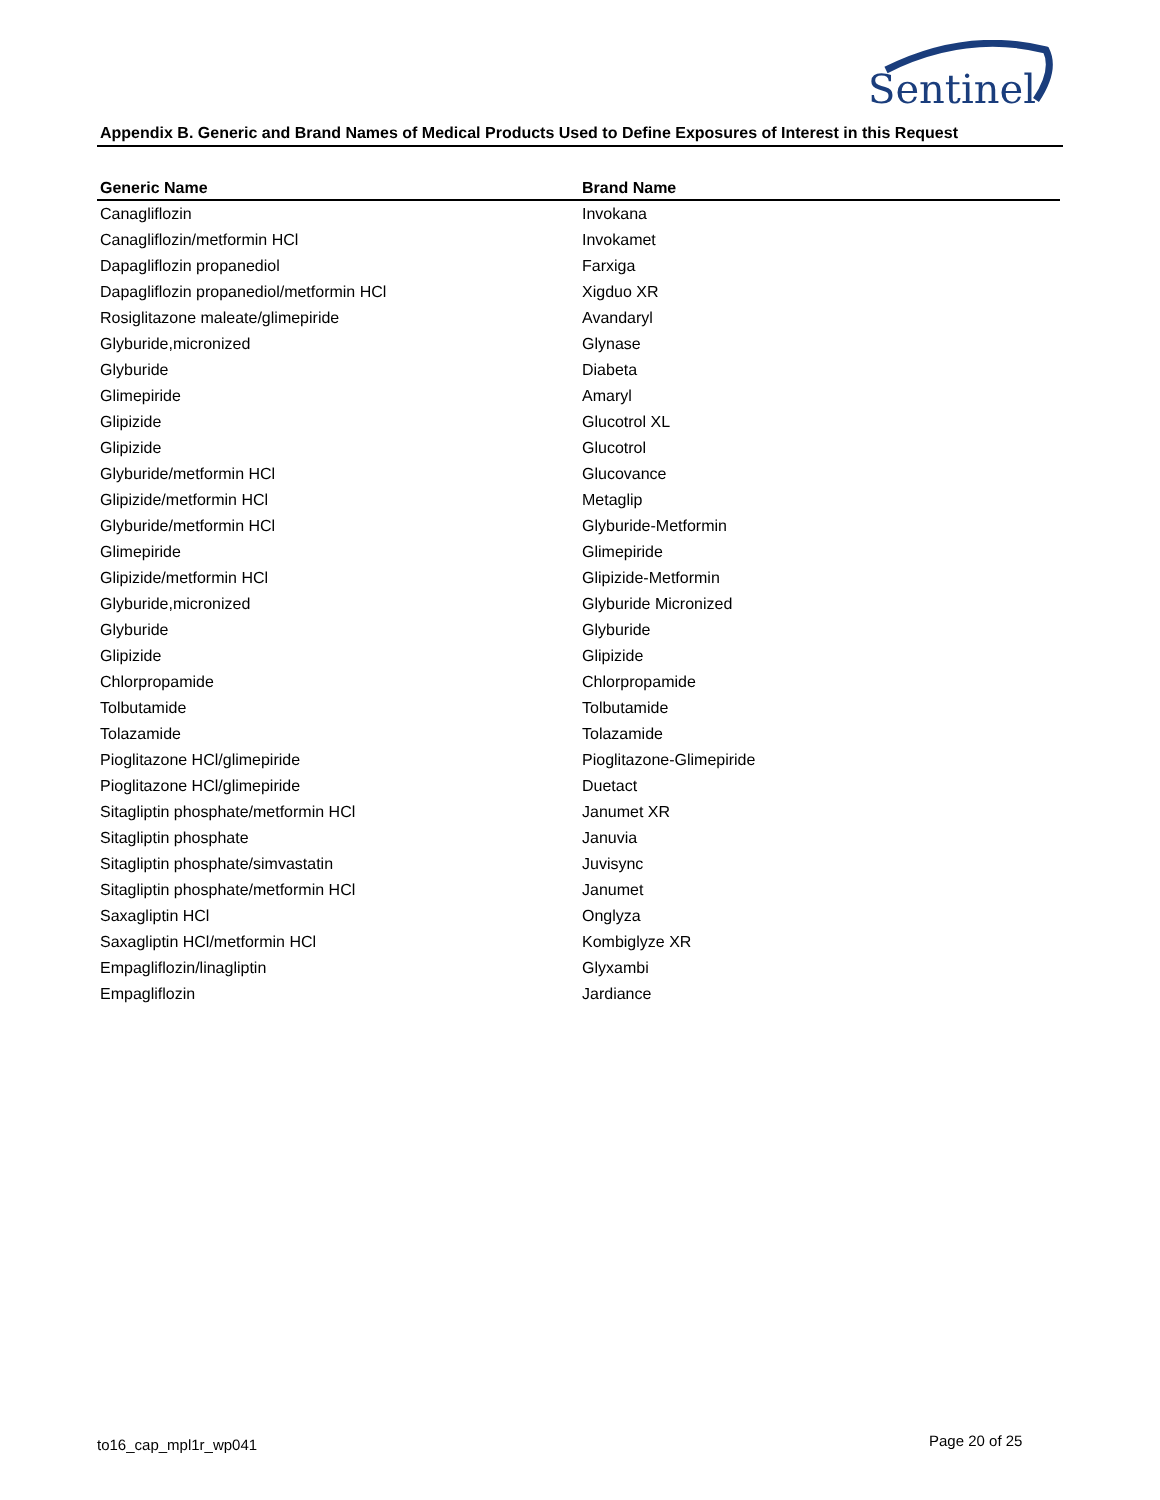Sentinel
Appendix B. Generic and Brand Names of Medical Products Used to Define Exposures of Interest in this Request
| Generic Name | Brand Name |
| --- | --- |
| Canagliflozin | Invokana |
| Canagliflozin/metformin HCl | Invokamet |
| Dapagliflozin propanediol | Farxiga |
| Dapagliflozin propanediol/metformin HCl | Xigduo XR |
| Rosiglitazone maleate/glimepiride | Avandaryl |
| Glyburide,micronized | Glynase |
| Glyburide | Diabeta |
| Glimepiride | Amaryl |
| Glipizide | Glucotrol XL |
| Glipizide | Glucotrol |
| Glyburide/metformin HCl | Glucovance |
| Glipizide/metformin HCl | Metaglip |
| Glyburide/metformin HCl | Glyburide-Metformin |
| Glimepiride | Glimepiride |
| Glipizide/metformin HCl | Glipizide-Metformin |
| Glyburide,micronized | Glyburide Micronized |
| Glyburide | Glyburide |
| Glipizide | Glipizide |
| Chlorpropamide | Chlorpropamide |
| Tolbutamide | Tolbutamide |
| Tolazamide | Tolazamide |
| Pioglitazone HCl/glimepiride | Pioglitazone-Glimepiride |
| Pioglitazone HCl/glimepiride | Duetact |
| Sitagliptin phosphate/metformin HCl | Janumet XR |
| Sitagliptin phosphate | Januvia |
| Sitagliptin phosphate/simvastatin | Juvisync |
| Sitagliptin phosphate/metformin HCl | Janumet |
| Saxagliptin HCl | Onglyza |
| Saxagliptin HCl/metformin HCl | Kombiglyze XR |
| Empagliflozin/linagliptin | Glyxambi |
| Empagliflozin | Jardiance |
to16_cap_mpl1r_wp041 Page 20 of 25